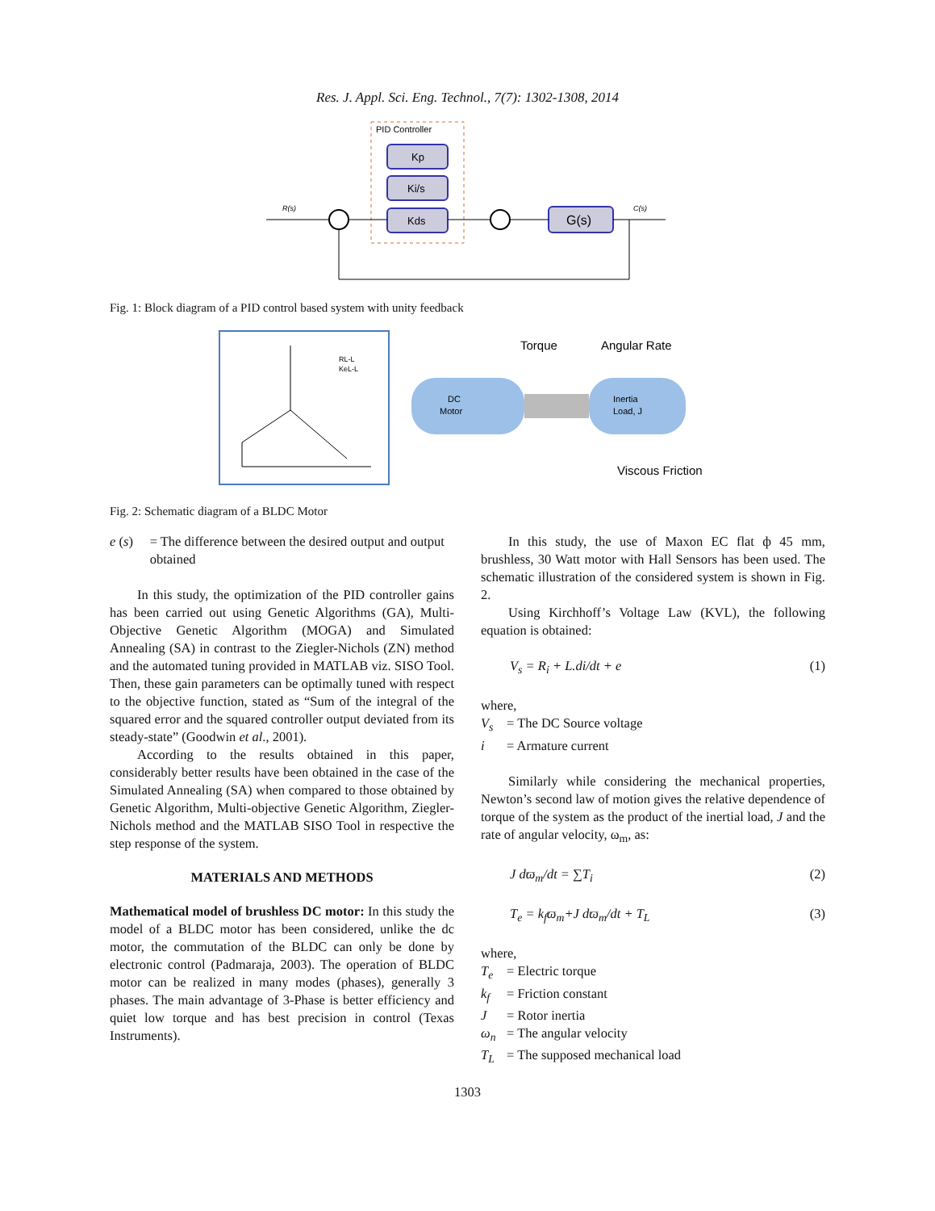Res. J. Appl. Sci. Eng. Technol., 7(7): 1302-1308, 2014
PID Controller
Kp
Ki/s
Kds
G(s)
R(s)
C(s)
Fig. 1: Block diagram of a PID control based system with unity feedback
RL-L
KeL-L
DC
Motor
Inertia
Load, J
Torque
Angular Rate
Viscous Friction
Fig. 2: Schematic diagram of a BLDC Motor
e (s) = The difference between the desired output and output obtained
In this study, the optimization of the PID controller gains has been carried out using Genetic Algorithms (GA), Multi-Objective Genetic Algorithm (MOGA) and Simulated Annealing (SA) in contrast to the Ziegler-Nichols (ZN) method and the automated tuning provided in MATLAB viz. SISO Tool. Then, these gain parameters can be optimally tuned with respect to the objective function, stated as “Sum of the integral of the squared error and the squared controller output deviated from its steady-state” (Goodwin et al., 2001).
According to the results obtained in this paper, considerably better results have been obtained in the case of the Simulated Annealing (SA) when compared to those obtained by Genetic Algorithm, Multi-objective Genetic Algorithm, Ziegler-Nichols method and the MATLAB SISO Tool in respective the step response of the system.
MATERIALS AND METHODS
Mathematical model of brushless DC motor: In this study the model of a BLDC motor has been considered, unlike the dc motor, the commutation of the BLDC can only be done by electronic control (Padmaraja, 2003). The operation of BLDC motor can be realized in many modes (phases), generally 3 phases. The main advantage of 3-Phase is better efficiency and quiet low torque and has best precision in control (Texas Instruments).
In this study, the use of Maxon EC flat ф 45 mm, brushless, 30 Watt motor with Hall Sensors has been used. The schematic illustration of the considered system is shown in Fig. 2.
Using Kirchhoff’s Voltage Law (KVL), the following equation is obtained:
V<sub>s</sub> = R<sub>i</sub> + L.di/dt + e (1)
where,
V<sub>s</sub> = The DC Source voltage
i = Armature current
Similarly while considering the mechanical properties, Newton’s second law of motion gives the relative dependence of torque of the system as the product of the inertial load, J and the rate of angular velocity, ω<sub>m</sub>, as:
J dϖ<sub>m</sub>/dt = ∑T<sub>i</sub> (2)
T<sub>e</sub> = k<sub>f</sub>ϖ<sub>m</sub>+J dϖ<sub>m</sub>/dt + T<sub>L</sub> (3)
where,
T<sub>e</sub> = Electric torque
k<sub>f</sub> = Friction constant
J = Rotor inertia
ω<sub>n</sub> = The angular velocity
T<sub>L</sub> = The supposed mechanical load
1303